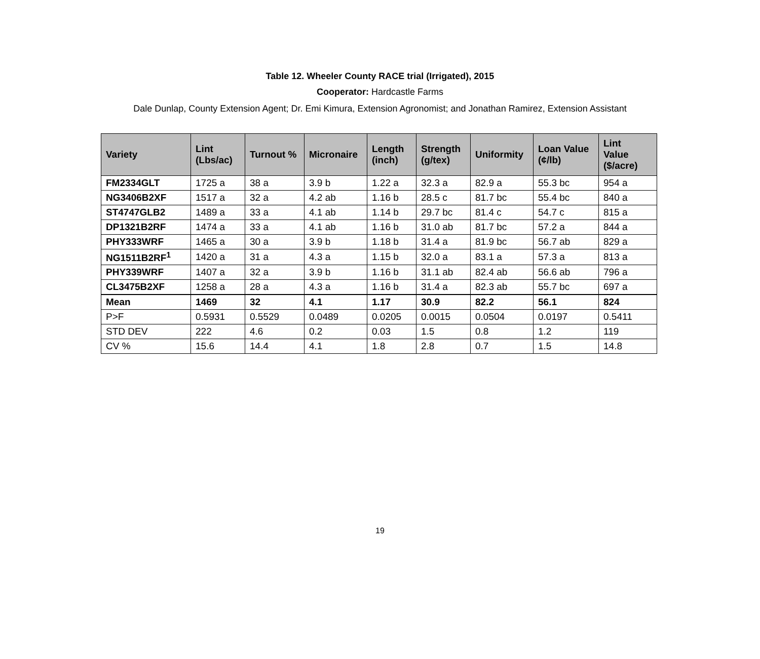Table 12. Wheeler County RACE trial (Irrigated), 2015
Cooperator: Hardcastle Farms
Dale Dunlap, County Extension Agent; Dr. Emi Kimura, Extension Agronomist; and Jonathan Ramirez, Extension Assistant
| Variety | Lint (Lbs/ac) | Turnout % | Micronaire | Length (inch) | Strength (g/tex) | Uniformity | Loan Value (¢/lb) | Lint Value ($/acre) |
| --- | --- | --- | --- | --- | --- | --- | --- | --- |
| FM2334GLT | 1725 a | 38 a | 3.9 b | 1.22 a | 32.3 a | 82.9 a | 55.3 bc | 954 a |
| NG3406B2XF | 1517 a | 32 a | 4.2 ab | 1.16 b | 28.5 c | 81.7 bc | 55.4 bc | 840 a |
| ST4747GLB2 | 1489 a | 33 a | 4.1 ab | 1.14 b | 29.7 bc | 81.4 c | 54.7 c | 815 a |
| DP1321B2RF | 1474 a | 33 a | 4.1 ab | 1.16 b | 31.0 ab | 81.7 bc | 57.2 a | 844 a |
| PHY333WRF | 1465 a | 30 a | 3.9 b | 1.18 b | 31.4 a | 81.9 bc | 56.7 ab | 829 a |
| NG1511B2RF<sup>1</sup> | 1420 a | 31 a | 4.3 a | 1.15 b | 32.0 a | 83.1 a | 57.3 a | 813 a |
| PHY339WRF | 1407 a | 32 a | 3.9 b | 1.16 b | 31.1 ab | 82.4 ab | 56.6 ab | 796 a |
| CL3475B2XF | 1258 a | 28 a | 4.3 a | 1.16 b | 31.4 a | 82.3 ab | 55.7 bc | 697 a |
| Mean | 1469 | 32 | 4.1 | 1.17 | 30.9 | 82.2 | 56.1 | 824 |
| P>F | 0.5931 | 0.5529 | 0.0489 | 0.0205 | 0.0015 | 0.0504 | 0.0197 | 0.5411 |
| STD DEV | 222 | 4.6 | 0.2 | 0.03 | 1.5 | 0.8 | 1.2 | 119 |
| CV % | 15.6 | 14.4 | 4.1 | 1.8 | 2.8 | 0.7 | 1.5 | 14.8 |
19